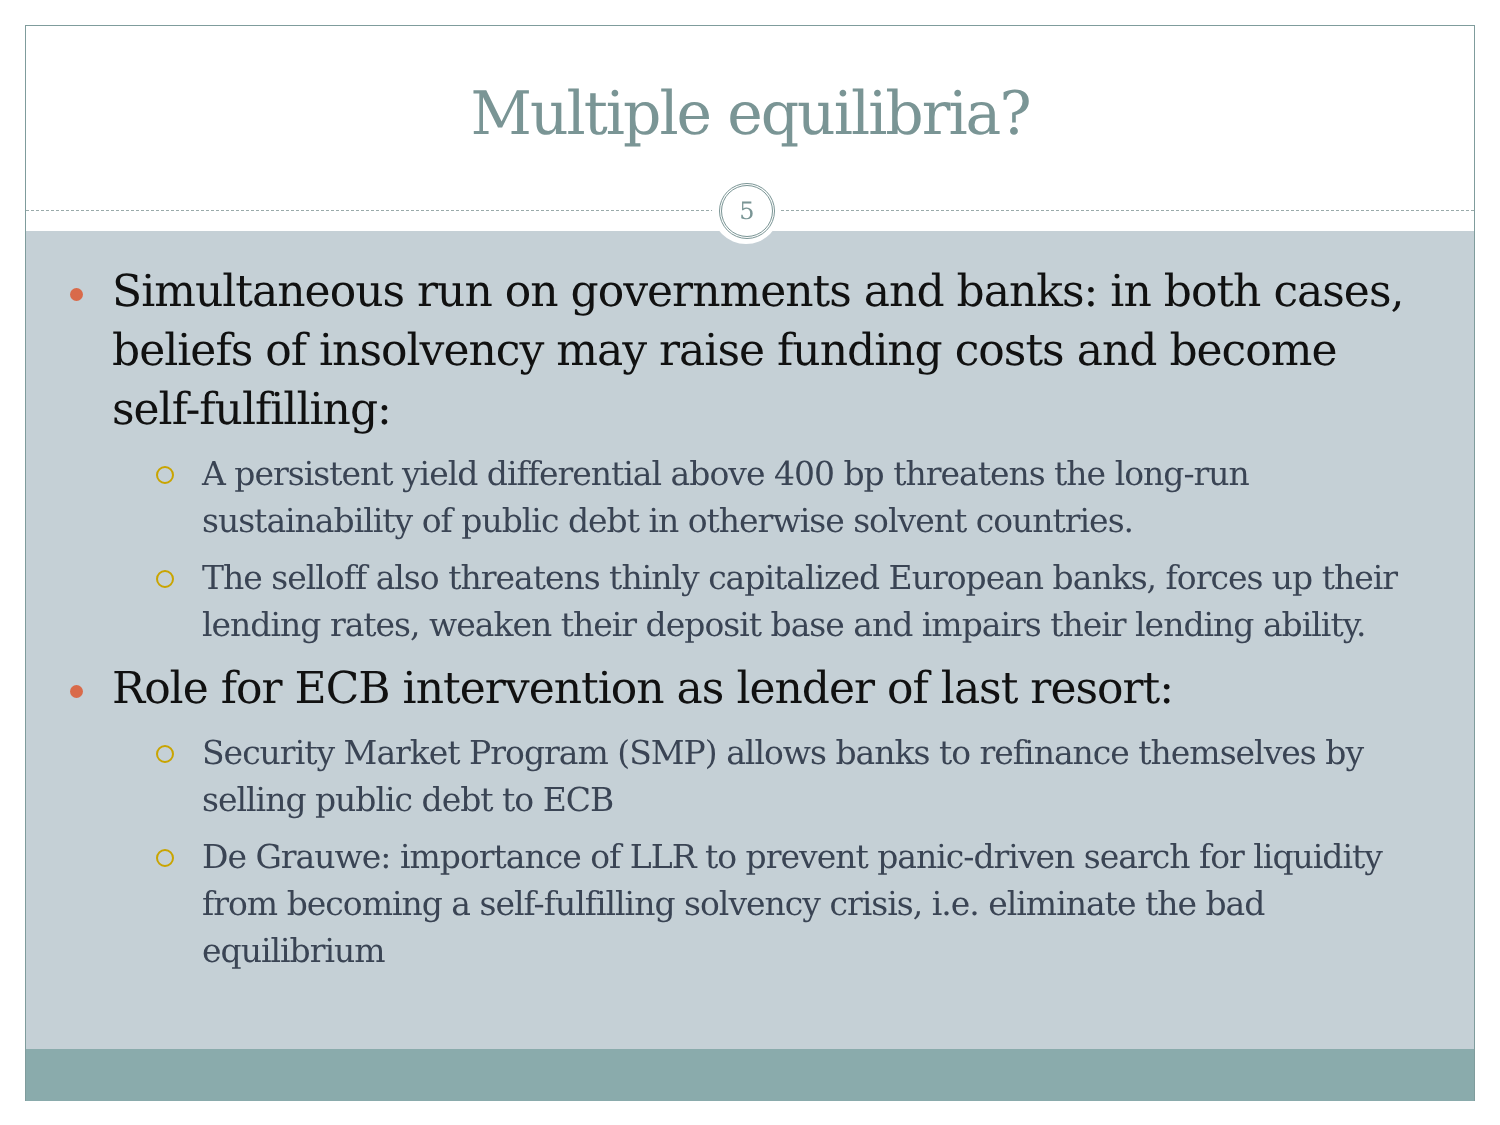Multiple equilibria?
5
Simultaneous run on governments and banks: in both cases, beliefs of insolvency may raise funding costs and become self-fulfilling:
A persistent yield differential above 400 bp threatens the long-run sustainability of public debt in otherwise solvent countries.
The selloff also threatens thinly capitalized European banks, forces up their lending rates, weaken their deposit base and impairs their lending ability.
Role for ECB intervention as lender of last resort:
Security Market Program (SMP) allows banks to refinance themselves by selling public debt to ECB
De Grauwe: importance of LLR to prevent panic-driven search for liquidity from becoming a self-fulfilling solvency crisis, i.e. eliminate the bad equilibrium